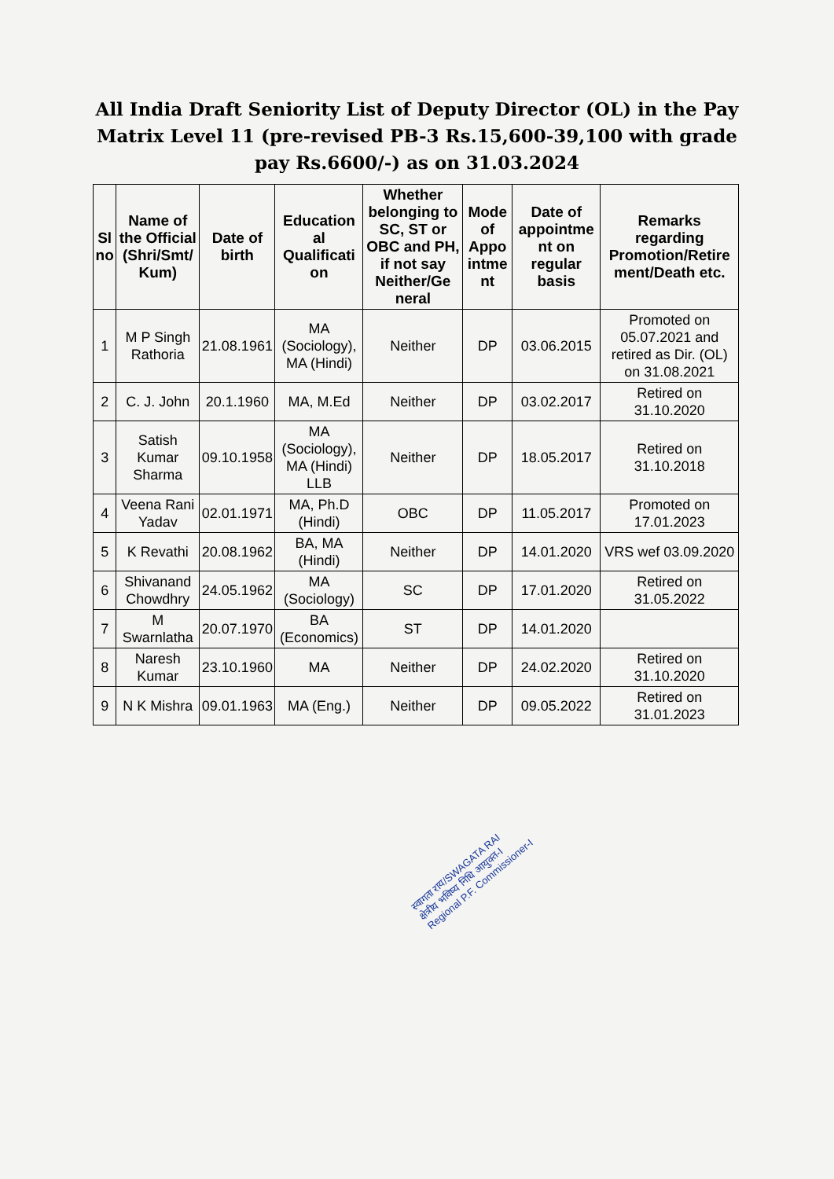All India Draft Seniority List of Deputy Director (OL) in the Pay Matrix Level 11 (pre-revised PB-3 Rs.15,600-39,100 with grade pay Rs.6600/-) as on 31.03.2024
| Sl no | Name of the Official (Shri/Smt/ Kum) | Date of birth | Education al Qualificati on | Whether belonging to SC, ST or OBC and PH, if not say Neither/Ge neral | Mode of Appo intme nt | Date of appointme nt on regular basis | Remarks regarding Promotion/Retire ment/Death etc. |
| --- | --- | --- | --- | --- | --- | --- | --- |
| 1 | M P Singh Rathoria | 21.08.1961 | MA (Sociology), MA (Hindi) | Neither | DP | 03.06.2015 | Promoted on 05.07.2021 and retired as Dir. (OL) on 31.08.2021 |
| 2 | C. J. John | 20.1.1960 | MA, M.Ed | Neither | DP | 03.02.2017 | Retired on 31.10.2020 |
| 3 | Satish Kumar Sharma | 09.10.1958 | MA (Sociology), MA (Hindi) LLB | Neither | DP | 18.05.2017 | Retired on 31.10.2018 |
| 4 | Veena Rani Yadav | 02.01.1971 | MA, Ph.D (Hindi) | OBC | DP | 11.05.2017 | Promoted on 17.01.2023 |
| 5 | K Revathi | 20.08.1962 | BA, MA (Hindi) | Neither | DP | 14.01.2020 | VRS wef 03.09.2020 |
| 6 | Shivanand Chowdhry | 24.05.1962 | MA (Sociology) | SC | DP | 17.01.2020 | Retired on 31.05.2022 |
| 7 | M Swarnlatha | 20.07.1970 | BA (Economics) | ST | DP | 14.01.2020 | |
| 8 | Naresh Kumar | 23.10.1960 | MA | Neither | DP | 24.02.2020 | Retired on 31.10.2020 |
| 9 | N K Mishra | 09.01.1963 | MA (Eng.) | Neither | DP | 09.05.2022 | Retired on 31.01.2023 |
स्वागता राय/SWAGATA RAI
क्षेत्रीय भविष्य निधि आयुक्त-I
Regional P.F. Commissioner-I